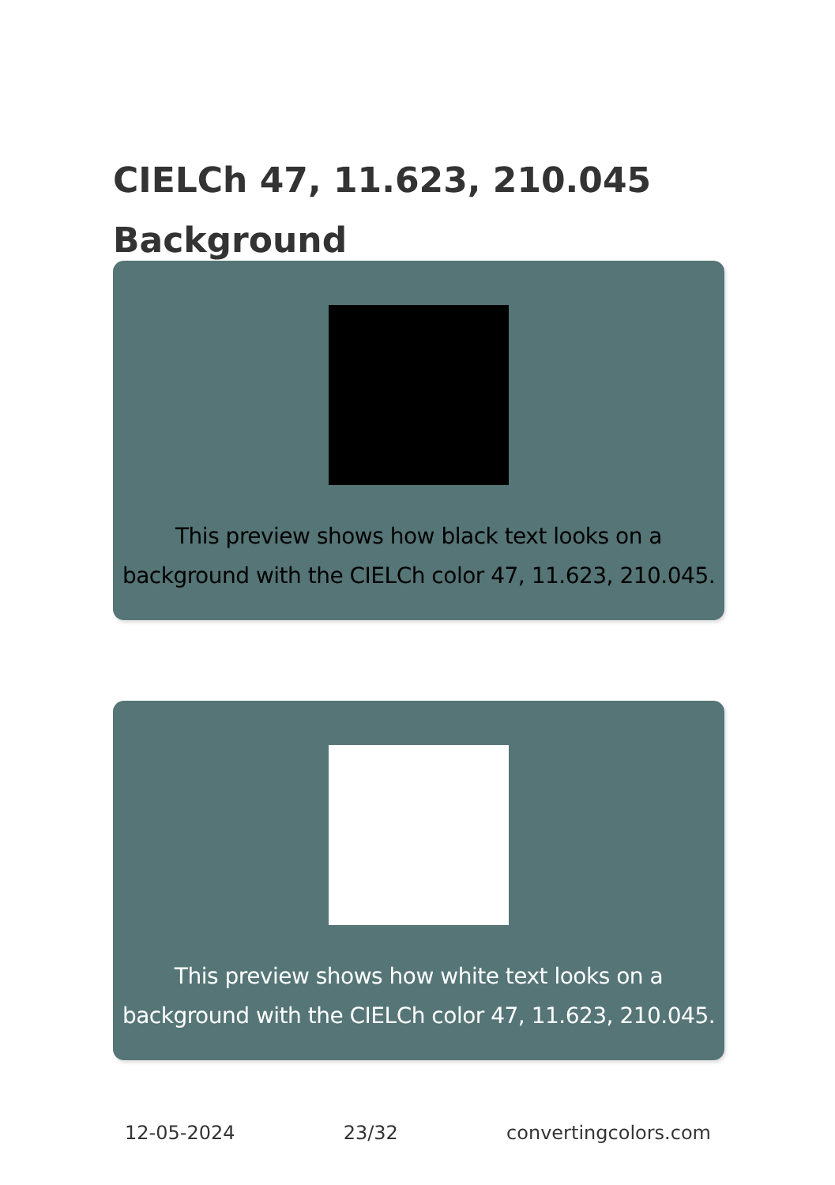CIELCh 47, 11.623, 210.045
Background
This preview shows how black text looks on a background with the CIELCh color 47, 11.623, 210.045.
This preview shows how white text looks on a background with the CIELCh color 47, 11.623, 210.045.
12-05-2024 23/32 convertingcolors.com